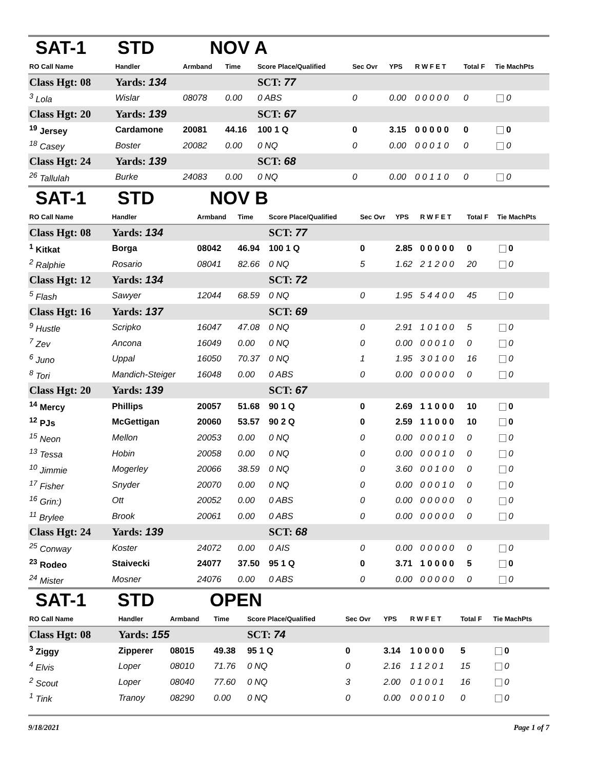SAT-1 STD NOV A
| RO Call Name | Handler | Armband | Time | Score Place/Qualified | Sec Ovr | YPS | R W F E T | Total F | Tie MachPts |
| --- | --- | --- | --- | --- | --- | --- | --- | --- | --- |
| Class Hgt: 08 | Yards: 134 | | | SCT: 77 | | | | | |
| <sup>3</sup> Lola | Wislar | 08078 | 0.00 | 0 ABS | 0 | 0.00 | 0 0 0 0 0 | 0 | 0 |
| Class Hgt: 20 | Yards: 139 | | | SCT: 67 | | | | | |
| <sup>19</sup> Jersey | Cardamone | 20081 | 44.16 | 100 1 Q | 0 | 3.15 | 0 0 0 0 0 | 0 | 0 |
| <sup>18</sup> Casey | Boster | 20082 | 0.00 | 0 NQ | 0 | 0.00 | 0 0 0 1 0 | 0 | 0 |
| Class Hgt: 24 | Yards: 139 | | | SCT: 68 | | | | | |
| <sup>26</sup> Tallulah | Burke | 24083 | 0.00 | 0 NQ | 0 | 0.00 | 0 0 1 1 0 | 0 | 0 |
SAT-1 STD NOV B
| RO Call Name | Handler | Armband | Time | Score Place/Qualified | Sec Ovr | YPS | R W F E T | Total F | Tie MachPts |
| --- | --- | --- | --- | --- | --- | --- | --- | --- | --- |
| Class Hgt: 08 | Yards: 134 | | | SCT: 77 | | | | | |
| <sup>1</sup> Kitkat | Borga | 08042 | 46.94 | 100 1 Q | 0 | 2.85 | 0 0 0 0 0 | 0 | 0 |
| <sup>2</sup> Ralphie | Rosario | 08041 | 82.66 | 0 NQ | 5 | 1.62 | 2 1 2 0 0 | 20 | 0 |
| Class Hgt: 12 | Yards: 134 | | | SCT: 72 | | | | | |
| <sup>5</sup> Flash | Sawyer | 12044 | 68.59 | 0 NQ | 0 | 1.95 | 5 4 4 0 0 | 45 | 0 |
| Class Hgt: 16 | Yards: 137 | | | SCT: 69 | | | | | |
| <sup>9</sup> Hustle | Scripko | 16047 | 47.08 | 0 NQ | 0 | 2.91 | 1 0 1 0 0 | 5 | 0 |
| <sup>7</sup> Zev | Ancona | 16049 | 0.00 | 0 NQ | 0 | 0.00 | 0 0 0 1 0 | 0 | 0 |
| <sup>6</sup> Juno | Uppal | 16050 | 70.37 | 0 NQ | 1 | 1.95 | 3 0 1 0 0 | 16 | 0 |
| <sup>8</sup> Tori | Mandich-Steiger | 16048 | 0.00 | 0 ABS | 0 | 0.00 | 0 0 0 0 0 | 0 | 0 |
| Class Hgt: 20 | Yards: 139 | | | SCT: 67 | | | | | |
| <sup>14</sup> Mercy | Phillips | 20057 | 51.68 | 90 1 Q | 0 | 2.69 | 1 1 0 0 0 | 10 | 0 |
| <sup>12</sup> PJs | McGettigan | 20060 | 53.57 | 90 2 Q | 0 | 2.59 | 1 1 0 0 0 | 10 | 0 |
| <sup>15</sup> Neon | Mellon | 20053 | 0.00 | 0 NQ | 0 | 0.00 | 0 0 0 1 0 | 0 | 0 |
| <sup>13</sup> Tessa | Hobin | 20058 | 0.00 | 0 NQ | 0 | 0.00 | 0 0 0 1 0 | 0 | 0 |
| <sup>10</sup> Jimmie | Mogerley | 20066 | 38.59 | 0 NQ | 0 | 3.60 | 0 0 1 0 0 | 0 | 0 |
| <sup>17</sup> Fisher | Snyder | 20070 | 0.00 | 0 NQ | 0 | 0.00 | 0 0 0 1 0 | 0 | 0 |
| <sup>16</sup> Grin:) | Ott | 20052 | 0.00 | 0 ABS | 0 | 0.00 | 0 0 0 0 0 | 0 | 0 |
| <sup>11</sup> Brylee | Brook | 20061 | 0.00 | 0 ABS | 0 | 0.00 | 0 0 0 0 0 | 0 | 0 |
| Class Hgt: 24 | Yards: 139 | | | SCT: 68 | | | | | |
| <sup>25</sup> Conway | Koster | 24072 | 0.00 | 0 AIS | 0 | 0.00 | 0 0 0 0 0 | 0 | 0 |
| <sup>23</sup> Rodeo | Staivecki | 24077 | 37.50 | 95 1 Q | 0 | 3.71 | 1 0 0 0 0 | 5 | 0 |
| <sup>24</sup> Mister | Mosner | 24076 | 0.00 | 0 ABS | 0 | 0.00 | 0 0 0 0 0 | 0 | 0 |
SAT-1 STD OPEN
| RO Call Name | Handler | Armband | Time | Score Place/Qualified | Sec Ovr | YPS | R W F E T | Total F | Tie MachPts |
| --- | --- | --- | --- | --- | --- | --- | --- | --- | --- |
| Class Hgt: 08 | Yards: 155 | | | SCT: 74 | | | | | |
| <sup>3</sup> Ziggy | Zipperer | 08015 | 49.38 | 95 1 Q | 0 | 3.14 | 1 0 0 0 0 | 5 | 0 |
| <sup>4</sup> Elvis | Loper | 08010 | 71.76 | 0 NQ | 0 | 2.16 | 1 1 2 0 1 | 15 | 0 |
| <sup>2</sup> Scout | Loper | 08040 | 77.60 | 0 NQ | 3 | 2.00 | 0 1 0 0 1 | 16 | 0 |
| <sup>1</sup> Tink | Tranoy | 08290 | 0.00 | 0 NQ | 0 | 0.00 | 0 0 0 1 0 | 0 | 0 |
9/18/2021 Page 1 of 7